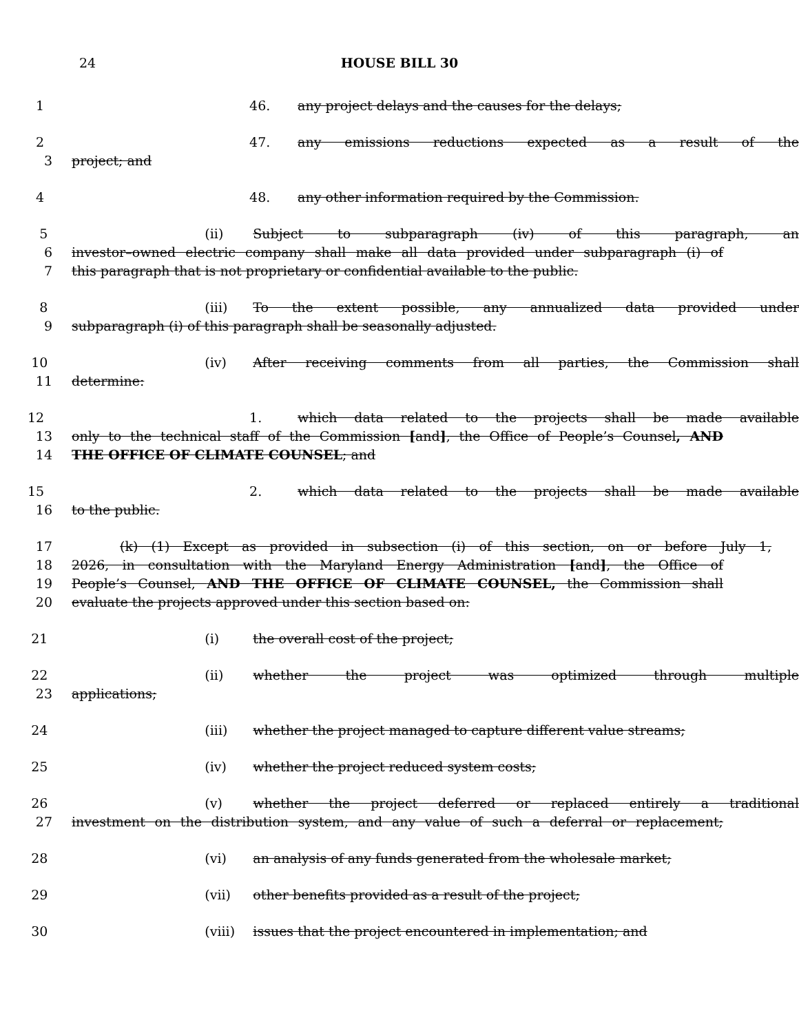24
HOUSE BILL 30
1 46. any project delays and the causes for the delays;
2 47. any emissions reductions expected as a result of the
3 project; and
4 48. any other information required by the Commission.
5 (ii) Subject to subparagraph (iv) of this paragraph, an
6 investor–owned electric company shall make all data provided under subparagraph (i) of
7 this paragraph that is not proprietary or confidential available to the public.
8 (iii) To the extent possible, any annualized data provided under
9 subparagraph (i) of this paragraph shall be seasonally adjusted.
10 (iv) After receiving comments from all parties, the Commission shall
11 determine:
12 1. which data related to the projects shall be made available
13 only to the technical staff of the Commission [and], the Office of People’s Counsel, AND
14 THE OFFICE OF CLIMATE COUNSEL; and
15 2. which data related to the projects shall be made available
16 to the public.
17 (k) (1) Except as provided in subsection (i) of this section, on or before July 1,
18 2026, in consultation with the Maryland Energy Administration [and], the Office of
19 People’s Counsel, AND THE OFFICE OF CLIMATE COUNSEL, the Commission shall
20 evaluate the projects approved under this section based on:
21 (i) the overall cost of the project;
22 (ii) whether the project was optimized through multiple
23 applications;
24 (iii) whether the project managed to capture different value streams;
25 (iv) whether the project reduced system costs;
26 (v) whether the project deferred or replaced entirely a traditional
27 investment on the distribution system, and any value of such a deferral or replacement;
28 (vi) an analysis of any funds generated from the wholesale market;
29 (vii) other benefits provided as a result of the project;
30 (viii) issues that the project encountered in implementation; and